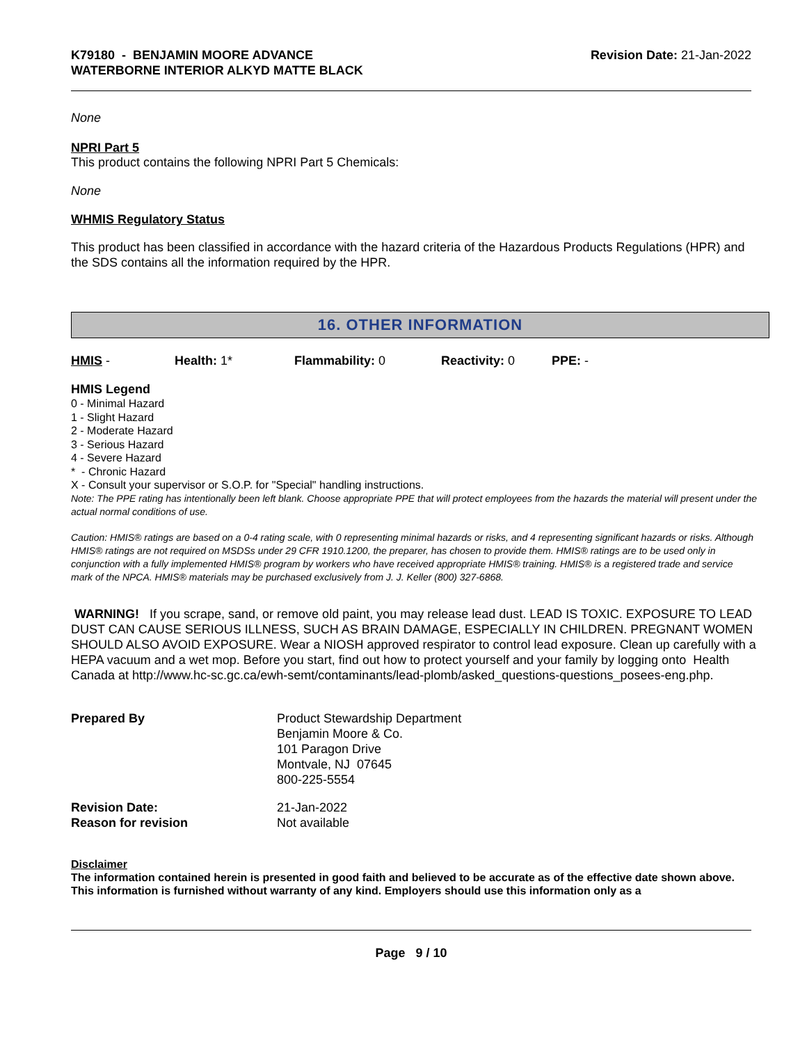K79180 - BENJAMIN MOORE ADVANCE
WATERBORNE INTERIOR ALKYD MATTE BLACK
Revision Date: 21-Jan-2022
None
NPRI Part 5
This product contains the following NPRI Part 5 Chemicals:
None
WHMIS Regulatory Status
This product has been classified in accordance with the hazard criteria of the Hazardous Products Regulations (HPR) and the SDS contains all the information required by the HPR.
16. OTHER INFORMATION
HMIS - Health: 1* Flammability: 0 Reactivity: 0 PPE: -
HMIS Legend
0 - Minimal Hazard
1 - Slight Hazard
2 - Moderate Hazard
3 - Serious Hazard
4 - Severe Hazard
* - Chronic Hazard
X - Consult your supervisor or S.O.P. for "Special" handling instructions.
Note: The PPE rating has intentionally been left blank. Choose appropriate PPE that will protect employees from the hazards the material will present under the actual normal conditions of use.
Caution: HMIS® ratings are based on a 0-4 rating scale, with 0 representing minimal hazards or risks, and 4 representing significant hazards or risks. Although HMIS® ratings are not required on MSDSs under 29 CFR 1910.1200, the preparer, has chosen to provide them. HMIS® ratings are to be used only in conjunction with a fully implemented HMIS® program by workers who have received appropriate HMIS® training. HMIS® is a registered trade and service mark of the NPCA. HMIS® materials may be purchased exclusively from J. J. Keller (800) 327-6868.
WARNING! If you scrape, sand, or remove old paint, you may release lead dust. LEAD IS TOXIC. EXPOSURE TO LEAD DUST CAN CAUSE SERIOUS ILLNESS, SUCH AS BRAIN DAMAGE, ESPECIALLY IN CHILDREN. PREGNANT WOMEN SHOULD ALSO AVOID EXPOSURE. Wear a NIOSH approved respirator to control lead exposure. Clean up carefully with a HEPA vacuum and a wet mop. Before you start, find out how to protect yourself and your family by logging onto Health Canada at http://www.hc-sc.gc.ca/ewh-semt/contaminants/lead-plomb/asked_questions-questions_posees-eng.php.
| Prepared By | Product Stewardship Department Benjamin Moore & Co. 101 Paragon Drive Montvale, NJ 07645 800-225-5554 |
| Revision Date: | 21-Jan-2022 |
| Reason for revision | Not available |
Disclaimer
The information contained herein is presented in good faith and believed to be accurate as of the effective date shown above. This information is furnished without warranty of any kind. Employers should use this information only as a
Page 9 / 10